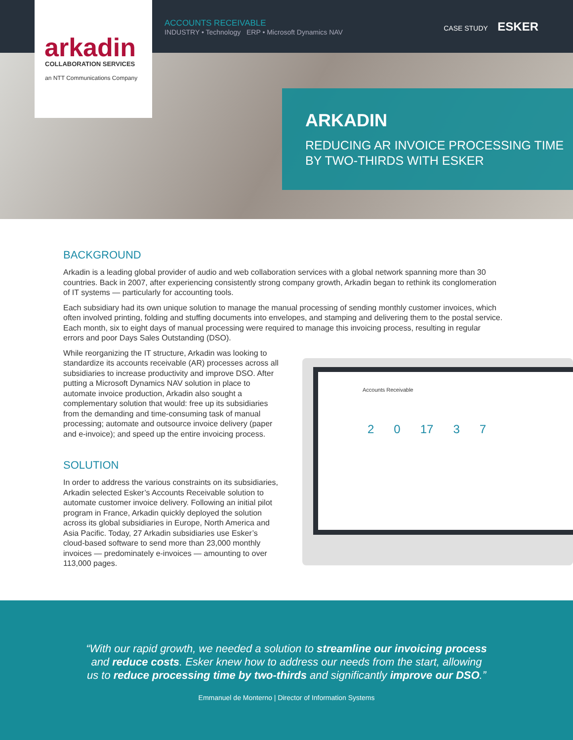ACCOUNTS RECEIVABLE
INDUSTRY • Technology ERP • Microsoft Dynamics NAV
CASE STUDY ESKER
arkadin
COLLABORATION SERVICES
an NTT Communications Company
ARKADIN
REDUCING AR INVOICE PROCESSING TIME BY TWO-THIRDS WITH ESKER
BACKGROUND
Arkadin is a leading global provider of audio and web collaboration services with a global network spanning more than 30 countries. Back in 2007, after experiencing consistently strong company growth, Arkadin began to rethink its conglomeration of IT systems — particularly for accounting tools.
Each subsidiary had its own unique solution to manage the manual processing of sending monthly customer invoices, which often involved printing, folding and stuffing documents into envelopes, and stamping and delivering them to the postal service. Each month, six to eight days of manual processing were required to manage this invoicing process, resulting in regular errors and poor Days Sales Outstanding (DSO).
While reorganizing the IT structure, Arkadin was looking to standardize its accounts receivable (AR) processes across all subsidiaries to increase productivity and improve DSO. After putting a Microsoft Dynamics NAV solution in place to automate invoice production, Arkadin also sought a complementary solution that would: free up its subsidiaries from the demanding and time-consuming task of manual processing; automate and outsource invoice delivery (paper and e-invoice); and speed up the entire invoicing process.
SOLUTION
In order to address the various constraints on its subsidiaries, Arkadin selected Esker’s Accounts Receivable solution to automate customer invoice delivery. Following an initial pilot program in France, Arkadin quickly deployed the solution across its global subsidiaries in Europe, North America and Asia Pacific. Today, 27 Arkadin subsidiaries use Esker’s cloud-based software to send more than 23,000 monthly invoices — predominately e-invoices — amounting to over 113,000 pages.
Accounts Receivable
2 0 17 3 7
“With our rapid growth, we needed a solution to streamline our invoicing process
and reduce costs. Esker knew how to address our needs from the start, allowing
us to reduce processing time by two-thirds and significantly improve our DSO.”
Emmanuel de Monterno | Director of Information Systems